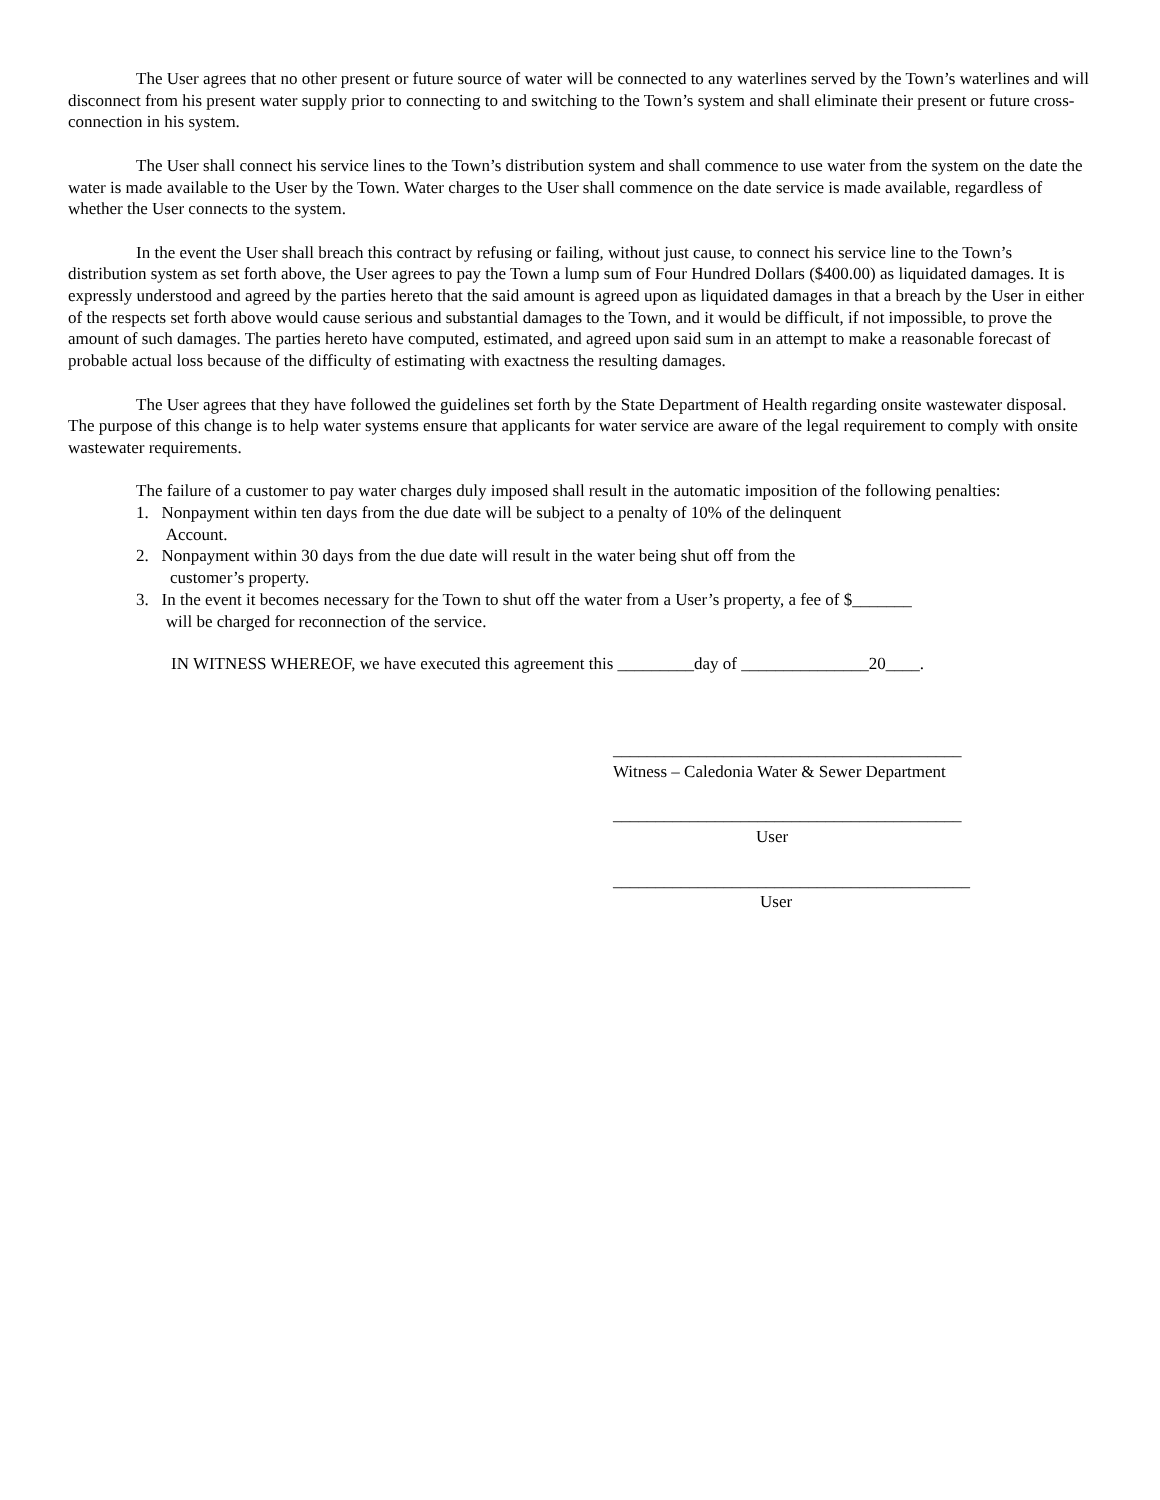The User agrees that no other present or future source of water will be connected to any waterlines served by the Town’s waterlines and will disconnect from his present water supply prior to connecting to and switching to the Town’s system and shall eliminate their present or future cross-connection in his system.
The User shall connect his service lines to the Town’s distribution system and shall commence to use water from the system on the date the water is made available to the User by the Town. Water charges to the User shall commence on the date service is made available, regardless of whether the User connects to the system.
In the event the User shall breach this contract by refusing or failing, without just cause, to connect his service line to the Town’s distribution system as set forth above, the User agrees to pay the Town a lump sum of Four Hundred Dollars ($400.00) as liquidated damages. It is expressly understood and agreed by the parties hereto that the said amount is agreed upon as liquidated damages in that a breach by the User in either of the respects set forth above would cause serious and substantial damages to the Town, and it would be difficult, if not impossible, to prove the amount of such damages. The parties hereto have computed, estimated, and agreed upon said sum in an attempt to make a reasonable forecast of probable actual loss because of the difficulty of estimating with exactness the resulting damages.
The User agrees that they have followed the guidelines set forth by the State Department of Health regarding onsite wastewater disposal. The purpose of this change is to help water systems ensure that applicants for water service are aware of the legal requirement to comply with onsite wastewater requirements.
The failure of a customer to pay water charges duly imposed shall result in the automatic imposition of the following penalties:
1. Nonpayment within ten days from the due date will be subject to a penalty of 10% of the delinquent
Account.
2. Nonpayment within 30 days from the due date will result in the water being shut off from the
customer’s property.
3. In the event it becomes necessary for the Town to shut off the water from a User’s property, a fee of $_______
will be charged for reconnection of the service.
IN WITNESS WHEREOF, we have executed this agreement this _________day of _______________20____.
_________________________________________
Witness – Caledonia Water & Sewer Department
_________________________________________
User
__________________________________________
User